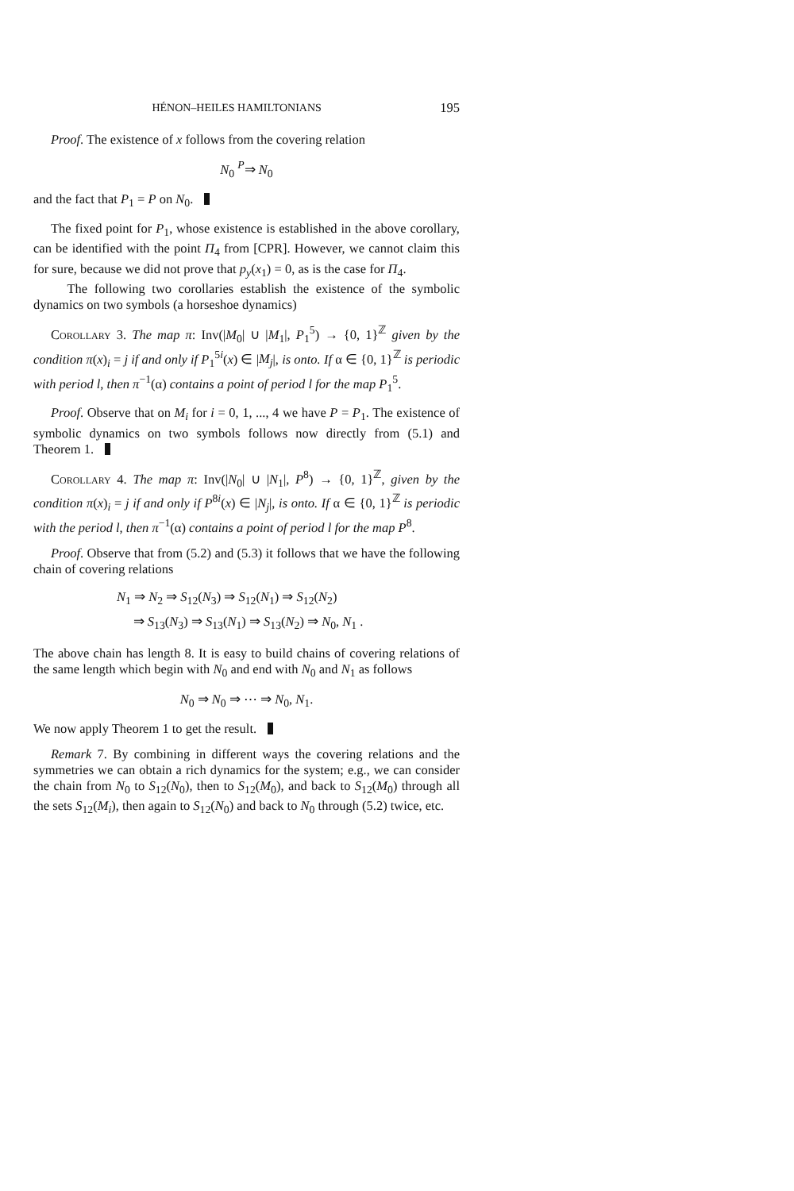HÉNON–HEILES HAMILTONIANS 195
Proof. The existence of x follows from the covering relation
N<sub>0</sub> <sup>P</sup>⇒ N<sub>0</sub>
and the fact that P<sub>1</sub> = P on N<sub>0</sub>.
The fixed point for P<sub>1</sub>, whose existence is established in the above corollary, can be identified with the point Π<sub>4</sub> from [CPR]. However, we cannot claim this for sure, because we did not prove that p<sub>y</sub>(x<sub>1</sub>) = 0, as is the case for Π<sub>4</sub>.
The following two corollaries establish the existence of the symbolic dynamics on two symbols (a horseshoe dynamics)
Corollary 3. The map π: Inv(|M<sub>0</sub>| ∪ |M<sub>1</sub>|, P<sub>1</sub><sup>5</sup>) → {0, 1}<sup>ℤ</sup> given by the condition π(x)<sub>i</sub> = j if and only if P<sub>1</sub><sup>5i</sup>(x) ∈ |M<sub>j</sub>|, is onto. If α ∈ {0, 1}<sup>ℤ</sup> is periodic with period l, then π<sup>−1</sup>(α) contains a point of period l for the map P<sub>1</sub><sup>5</sup>.
Proof. Observe that on M<sub>i</sub> for i = 0, 1, ..., 4 we have P = P<sub>1</sub>. The existence of symbolic dynamics on two symbols follows now directly from (5.1) and Theorem 1.
Corollary 4. The map π: Inv(|N<sub>0</sub>| ∪ |N<sub>1</sub>|, P<sup>8</sup>) → {0, 1}<sup>ℤ</sup>, given by the condition π(x)<sub>i</sub> = j if and only if P<sup>8i</sup>(x) ∈ |N<sub>j</sub>|, is onto. If α ∈ {0, 1}<sup>ℤ</sup> is periodic with the period l, then π<sup>−1</sup>(α) contains a point of period l for the map P<sup>8</sup>.
Proof. Observe that from (5.2) and (5.3) it follows that we have the following chain of covering relations
N<sub>1</sub> ⇒ N<sub>2</sub> ⇒ S<sub>12</sub>(N<sub>3</sub>) ⇒ S<sub>12</sub>(N<sub>1</sub>) ⇒ S<sub>12</sub>(N<sub>2</sub>)
⇒ S<sub>13</sub>(N<sub>3</sub>) ⇒ S<sub>13</sub>(N<sub>1</sub>) ⇒ S<sub>13</sub>(N<sub>2</sub>) ⇒ N<sub>0</sub>, N<sub>1</sub> .
The above chain has length 8. It is easy to build chains of covering relations of the same length which begin with N<sub>0</sub> and end with N<sub>0</sub> and N<sub>1</sub> as follows
N<sub>0</sub> ⇒ N<sub>0</sub> ⇒ ⋯ ⇒ N<sub>0</sub>, N<sub>1</sub>.
We now apply Theorem 1 to get the result.
Remark 7. By combining in different ways the covering relations and the symmetries we can obtain a rich dynamics for the system; e.g., we can consider the chain from N<sub>0</sub> to S<sub>12</sub>(N<sub>0</sub>), then to S<sub>12</sub>(M<sub>0</sub>), and back to S<sub>12</sub>(M<sub>0</sub>) through all the sets S<sub>12</sub>(M<sub>i</sub>), then again to S<sub>12</sub>(N<sub>0</sub>) and back to N<sub>0</sub> through (5.2) twice, etc.